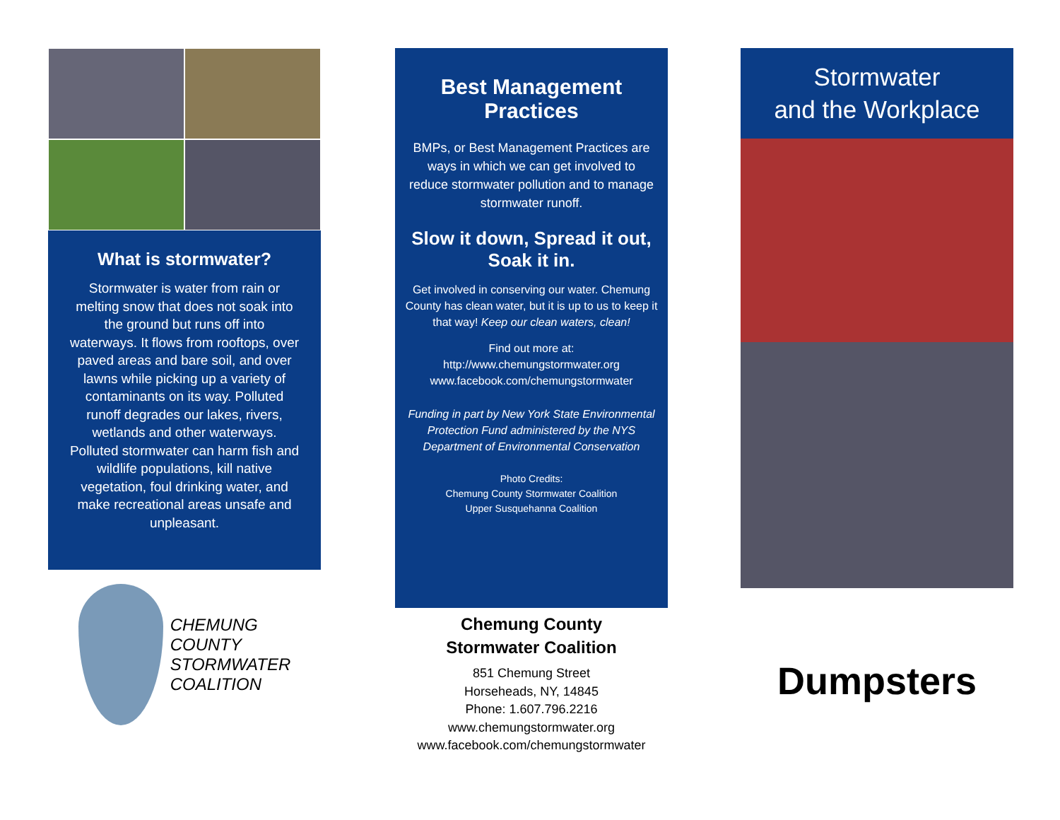What is stormwater?
Stormwater is water from rain or melting snow that does not soak into the ground but runs off into waterways. It flows from rooftops, over paved areas and bare soil, and over lawns while picking up a variety of contaminants on its way. Polluted runoff degrades our lakes, rivers, wetlands and other waterways. Polluted stormwater can harm fish and wildlife populations, kill native vegetation, foul drinking water, and make recreational areas unsafe and unpleasant.
CHEMUNG
COUNTY
STORMWATER
COALITION
Best Management Practices
BMPs, or Best Management Practices are ways in which we can get involved to reduce stormwater pollution and to manage stormwater runoff.
Slow it down, Spread it out, Soak it in.
Get involved in conserving our water. Chemung County has clean water, but it is up to us to keep it that way! Keep our clean waters, clean!
Find out more at:
http://www.chemungstormwater.org
www.facebook.com/chemungstormwater
Funding in part by New York State Environmental Protection Fund administered by the NYS Department of Environmental Conservation
Photo Credits:
Chemung County Stormwater Coalition
Upper Susquehanna Coalition
Chemung County
Stormwater Coalition
851 Chemung Street
Horseheads, NY, 14845
Phone: 1.607.796.2216
www.chemungstormwater.org
www.facebook.com/chemungstormwater
Stormwater
and the Workplace
Dumpsters